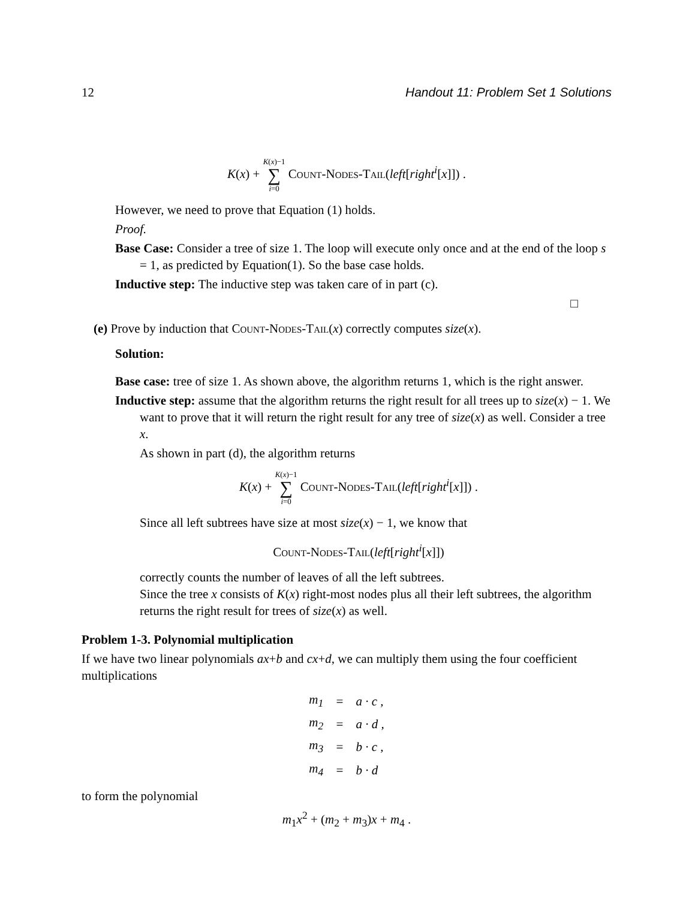12 Handout 11: Problem Set 1 Solutions
K(x) + K(x)−1
∑
i=0 Count-Nodes-Tail(left[right<sup>i</sup>[x]]) .
However, we need to prove that Equation (1) holds.
Proof.
Base Case: Consider a tree of size 1. The loop will execute only once and at the end of the loop s = 1, as predicted by Equation(1). So the base case holds.
Inductive step: The inductive step was taken care of in part (c).
□
(e) Prove by induction that Count-Nodes-Tail(x) correctly computes size(x).
Solution:
Base case: tree of size 1. As shown above, the algorithm returns 1, which is the right answer.
Inductive step: assume that the algorithm returns the right result for all trees up to size(x) − 1. We want to prove that it will return the right result for any tree of size(x) as well. Consider a tree x.
As shown in part (d), the algorithm returns
K(x) + K(x)−1
∑
i=0 Count-Nodes-Tail(left[right<sup>i</sup>[x]]) .
Since all left subtrees have size at most size(x) − 1, we know that
Count-Nodes-Tail(left[right<sup>i</sup>[x]])
correctly counts the number of leaves of all the left subtrees.
Since the tree x consists of K(x) right-most nodes plus all their left subtrees, the algorithm returns the right result for trees of size(x) as well.
Problem 1-3. Polynomial multiplication
If we have two linear polynomials ax+b and cx+d, we can multiply them using the four coefficient multiplications
| m<sub>1</sub> | = | a · c , |
| m<sub>2</sub> | = | a · d , |
| m<sub>3</sub> | = | b · c , |
| m<sub>4</sub> | = | b · d |
to form the polynomial
m<sub>1</sub>x<sup>2</sup> + (m<sub>2</sub> + m<sub>3</sub>)x + m<sub>4</sub> .